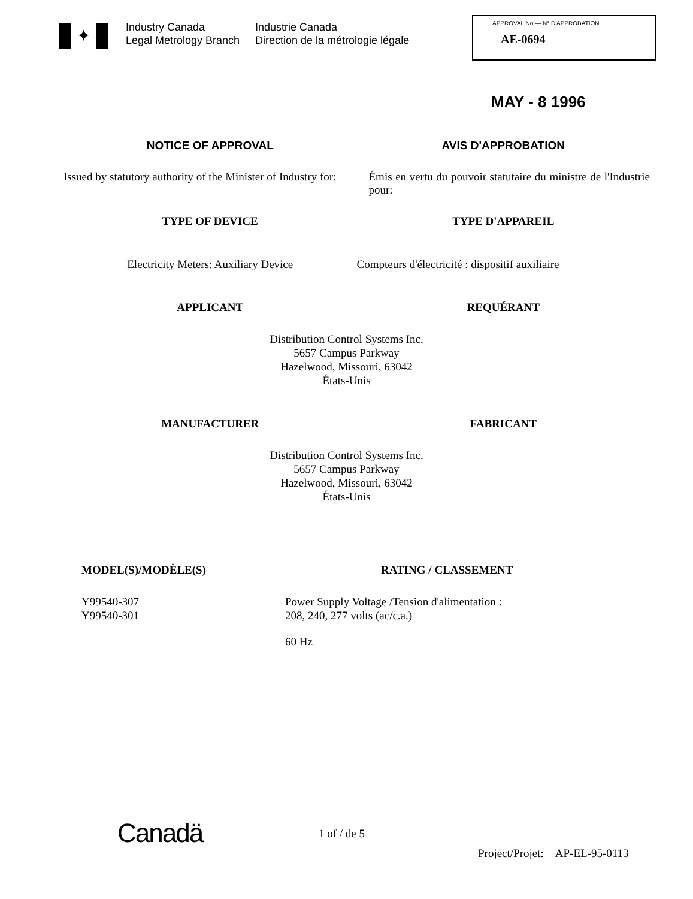✦
Industry Canada
Legal Metrology Branch
Industrie Canada
Direction de la métrologie légale
APPROVAL No — N° D'APPROBATION
AE-0694
MAY - 8 1996
NOTICE OF APPROVAL AVIS D'APPROBATION
Issued by statutory authority of the Minister of Industry for:
Émis en vertu du pouvoir statutaire du ministre de l'Industrie pour:
TYPE OF DEVICE TYPE D'APPAREIL
Electricity Meters: Auxiliary Device
Compteurs d'électricité : dispositif auxiliaire
APPLICANT REQUÉRANT
Distribution Control Systems Inc.
5657 Campus Parkway
Hazelwood, Missouri, 63042
États-Unis
MANUFACTURER FABRICANT
Distribution Control Systems Inc.
5657 Campus Parkway
Hazelwood, Missouri, 63042
États-Unis
MODEL(S)/MODÈLE(S)
Y99540-307
Y99540-301
RATING / CLASSEMENT
Power Supply Voltage /Tension d'alimentation :
208, 240, 277 volts (ac/c.a.)
60 Hz
Canadä 1 of / de 5
Project/Projet: AP-EL-95-0113